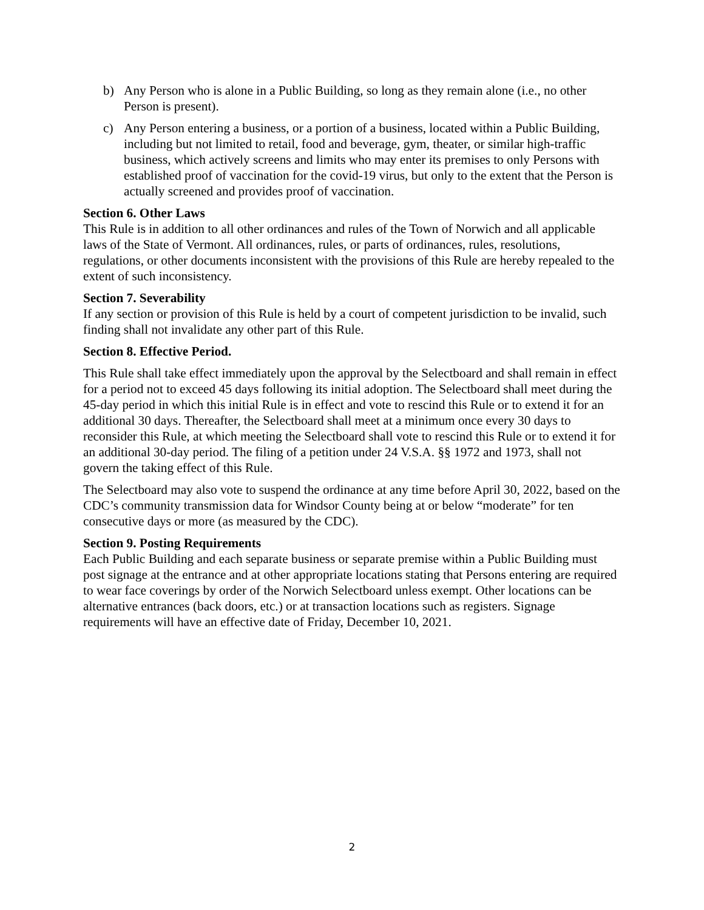b) Any Person who is alone in a Public Building, so long as they remain alone (i.e., no other Person is present).
c) Any Person entering a business, or a portion of a business, located within a Public Building, including but not limited to retail, food and beverage, gym, theater, or similar high-traffic business, which actively screens and limits who may enter its premises to only Persons with established proof of vaccination for the covid-19 virus, but only to the extent that the Person is actually screened and provides proof of vaccination.
Section 6. Other Laws
This Rule is in addition to all other ordinances and rules of the Town of Norwich and all applicable laws of the State of Vermont. All ordinances, rules, or parts of ordinances, rules, resolutions, regulations, or other documents inconsistent with the provisions of this Rule are hereby repealed to the extent of such inconsistency.
Section 7. Severability
If any section or provision of this Rule is held by a court of competent jurisdiction to be invalid, such finding shall not invalidate any other part of this Rule.
Section 8. Effective Period.
This Rule shall take effect immediately upon the approval by the Selectboard and shall remain in effect for a period not to exceed 45 days following its initial adoption. The Selectboard shall meet during the 45-day period in which this initial Rule is in effect and vote to rescind this Rule or to extend it for an additional 30 days. Thereafter, the Selectboard shall meet at a minimum once every 30 days to reconsider this Rule, at which meeting the Selectboard shall vote to rescind this Rule or to extend it for an additional 30-day period. The filing of a petition under 24 V.S.A. §§ 1972 and 1973, shall not govern the taking effect of this Rule.
The Selectboard may also vote to suspend the ordinance at any time before April 30, 2022, based on the CDC’s community transmission data for Windsor County being at or below “moderate” for ten consecutive days or more (as measured by the CDC).
Section 9. Posting Requirements
Each Public Building and each separate business or separate premise within a Public Building must post signage at the entrance and at other appropriate locations stating that Persons entering are required to wear face coverings by order of the Norwich Selectboard unless exempt. Other locations can be alternative entrances (back doors, etc.) or at transaction locations such as registers. Signage requirements will have an effective date of Friday, December 10, 2021.
2